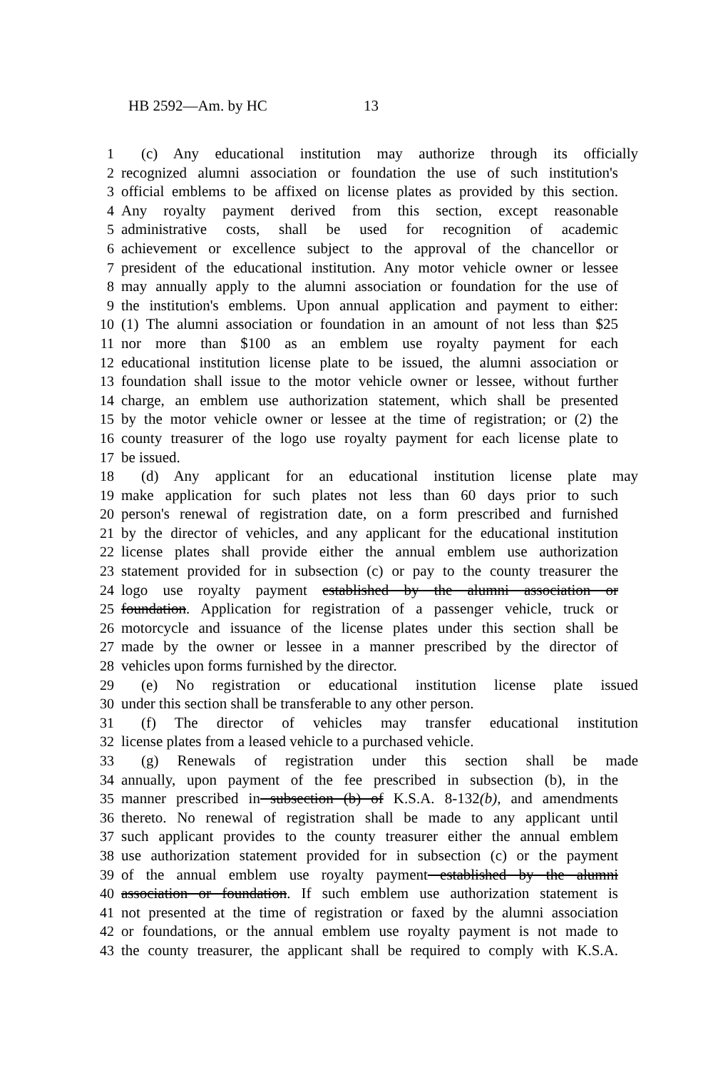HB 2592—Am. by HC 13
1 (c) Any educational institution may authorize through its officially
2 recognized alumni association or foundation the use of such institution's
3 official emblems to be affixed on license plates as provided by this section.
4 Any royalty payment derived from this section, except reasonable
5 administrative costs, shall be used for recognition of academic
6 achievement or excellence subject to the approval of the chancellor or
7 president of the educational institution. Any motor vehicle owner or lessee
8 may annually apply to the alumni association or foundation for the use of
9 the institution's emblems. Upon annual application and payment to either:
10 (1) The alumni association or foundation in an amount of not less than $25
11 nor more than $100 as an emblem use royalty payment for each
12 educational institution license plate to be issued, the alumni association or
13 foundation shall issue to the motor vehicle owner or lessee, without further
14 charge, an emblem use authorization statement, which shall be presented
15 by the motor vehicle owner or lessee at the time of registration; or (2) the
16 county treasurer of the logo use royalty payment for each license plate to
17 be issued.
18 (d) Any applicant for an educational institution license plate may
19 make application for such plates not less than 60 days prior to such
20 person's renewal of registration date, on a form prescribed and furnished
21 by the director of vehicles, and any applicant for the educational institution
22 license plates shall provide either the annual emblem use authorization
23 statement provided for in subsection (c) or pay to the county treasurer the
24 logo use royalty payment established by the alumni association or
25 foundation. Application for registration of a passenger vehicle, truck or
26 motorcycle and issuance of the license plates under this section shall be
27 made by the owner or lessee in a manner prescribed by the director of
28 vehicles upon forms furnished by the director.
29 (e) No registration or educational institution license plate issued
30 under this section shall be transferable to any other person.
31 (f) The director of vehicles may transfer educational institution
32 license plates from a leased vehicle to a purchased vehicle.
33 (g) Renewals of registration under this section shall be made
34 annually, upon payment of the fee prescribed in subsection (b), in the
35 manner prescribed in subsection (b) of K.S.A. 8-132(b), and amendments
36 thereto. No renewal of registration shall be made to any applicant until
37 such applicant provides to the county treasurer either the annual emblem
38 use authorization statement provided for in subsection (c) or the payment
39 of the annual emblem use royalty payment established by the alumni
40 association or foundation. If such emblem use authorization statement is
41 not presented at the time of registration or faxed by the alumni association
42 or foundations, or the annual emblem use royalty payment is not made to
43 the county treasurer, the applicant shall be required to comply with K.S.A.